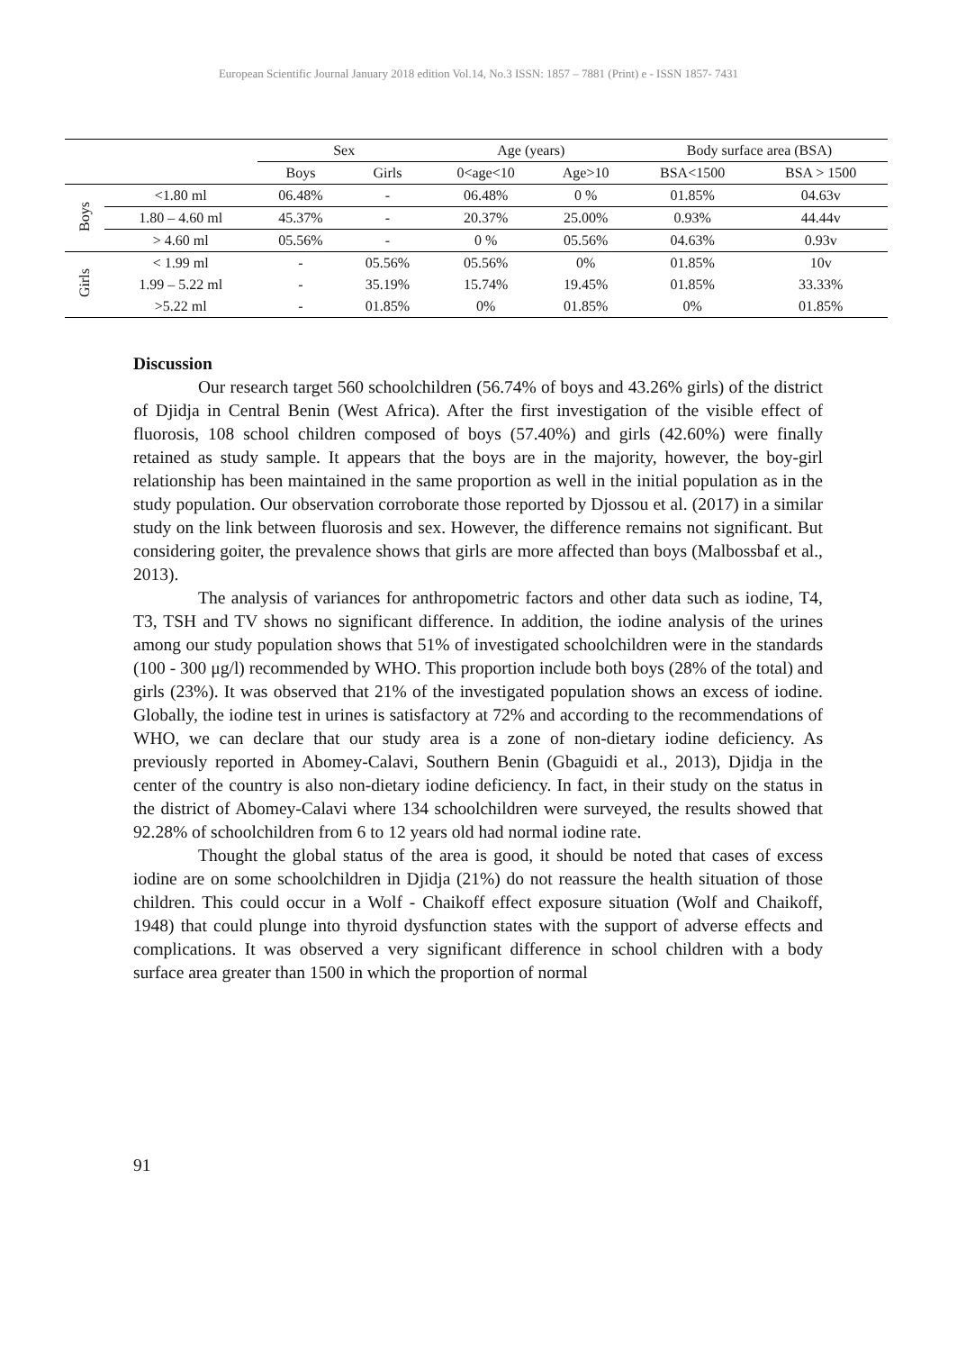European Scientific Journal January 2018 edition Vol.14, No.3 ISSN: 1857 – 7881 (Print) e - ISSN 1857- 7431
| | | Sex | | Age (years) | | Body surface area (BSA) | |
| --- | --- | --- | --- | --- | --- | --- | --- |
| | | Boys | Girls | 0<age<10 | Age>10 | BSA<1500 | BSA > 1500 |
| Boys | <1.80 ml | 06.48% | - | 06.48% | 0 % | 01.85% | 04.63v |
| | 1.80 – 4.60 ml | 45.37% | - | 20.37% | 25.00% | 0.93% | 44.44v |
| | > 4.60 ml | 05.56% | - | 0 % | 05.56% | 04.63% | 0.93v |
| Girls | < 1.99 ml | - | 05.56% | 05.56% | 0% | 01.85% | 10v |
| | 1.99 – 5.22 ml | - | 35.19% | 15.74% | 19.45% | 01.85% | 33.33% |
| | >5.22 ml | - | 01.85% | 0% | 01.85% | 0% | 01.85% |
Discussion
Our research target 560 schoolchildren (56.74% of boys and 43.26% girls) of the district of Djidja in Central Benin (West Africa). After the first investigation of the visible effect of fluorosis, 108 school children composed of boys (57.40%) and girls (42.60%) were finally retained as study sample. It appears that the boys are in the majority, however, the boy-girl relationship has been maintained in the same proportion as well in the initial population as in the study population. Our observation corroborate those reported by Djossou et al. (2017) in a similar study on the link between fluorosis and sex. However, the difference remains not significant. But considering goiter, the prevalence shows that girls are more affected than boys (Malbossbaf et al., 2013).
The analysis of variances for anthropometric factors and other data such as iodine, T4, T3, TSH and TV shows no significant difference. In addition, the iodine analysis of the urines among our study population shows that 51% of investigated schoolchildren were in the standards (100 - 300 μg/l) recommended by WHO. This proportion include both boys (28% of the total) and girls (23%). It was observed that 21% of the investigated population shows an excess of iodine. Globally, the iodine test in urines is satisfactory at 72% and according to the recommendations of WHO, we can declare that our study area is a zone of non-dietary iodine deficiency. As previously reported in Abomey-Calavi, Southern Benin (Gbaguidi et al., 2013), Djidja in the center of the country is also non-dietary iodine deficiency. In fact, in their study on the status in the district of Abomey-Calavi where 134 schoolchildren were surveyed, the results showed that 92.28% of schoolchildren from 6 to 12 years old had normal iodine rate.
Thought the global status of the area is good, it should be noted that cases of excess iodine are on some schoolchildren in Djidja (21%) do not reassure the health situation of those children. This could occur in a Wolf - Chaikoff effect exposure situation (Wolf and Chaikoff, 1948) that could plunge into thyroid dysfunction states with the support of adverse effects and complications. It was observed a very significant difference in school children with a body surface area greater than 1500 in which the proportion of normal
91